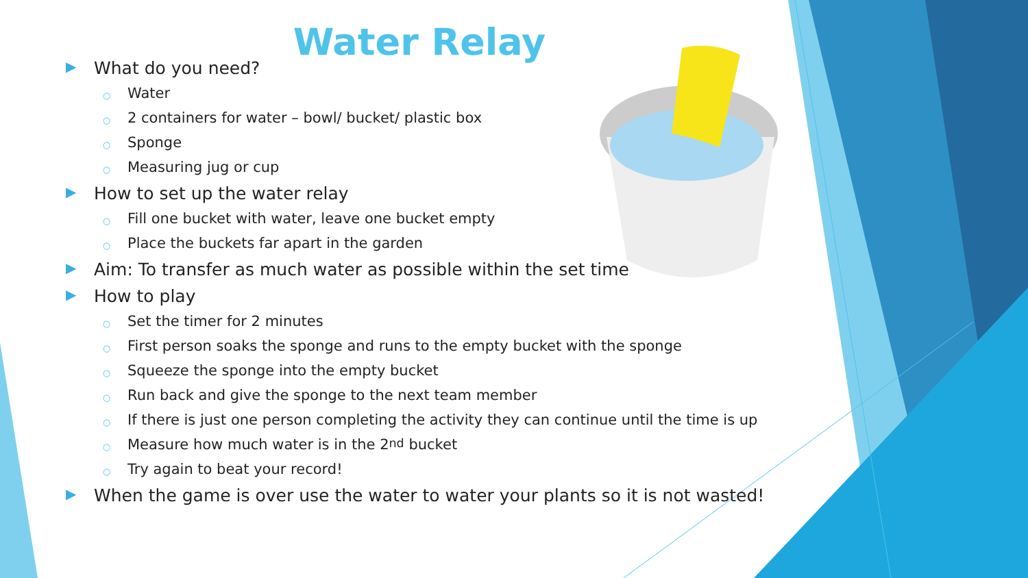Water Relay
▶ What do you need?
○ Water
○ 2 containers for water – bowl/ bucket/ plastic box
○ Sponge
○ Measuring jug or cup
▶ How to set up the water relay
○ Fill one bucket with water, leave one bucket empty
○ Place the buckets far apart in the garden
▶ Aim: To transfer as much water as possible within the set time
▶ How to play
○ Set the timer for 2 minutes
○ First person soaks the sponge and runs to the empty bucket with the sponge
○ Squeeze the sponge into the empty bucket
○ Run back and give the sponge to the next team member
○ If there is just one person completing the activity they can continue until the time is up
○ Measure how much water is in the 2<sup>nd</sup> bucket
○ Try again to beat your record!
▶ When the game is over use the water to water your plants so it is not wasted!